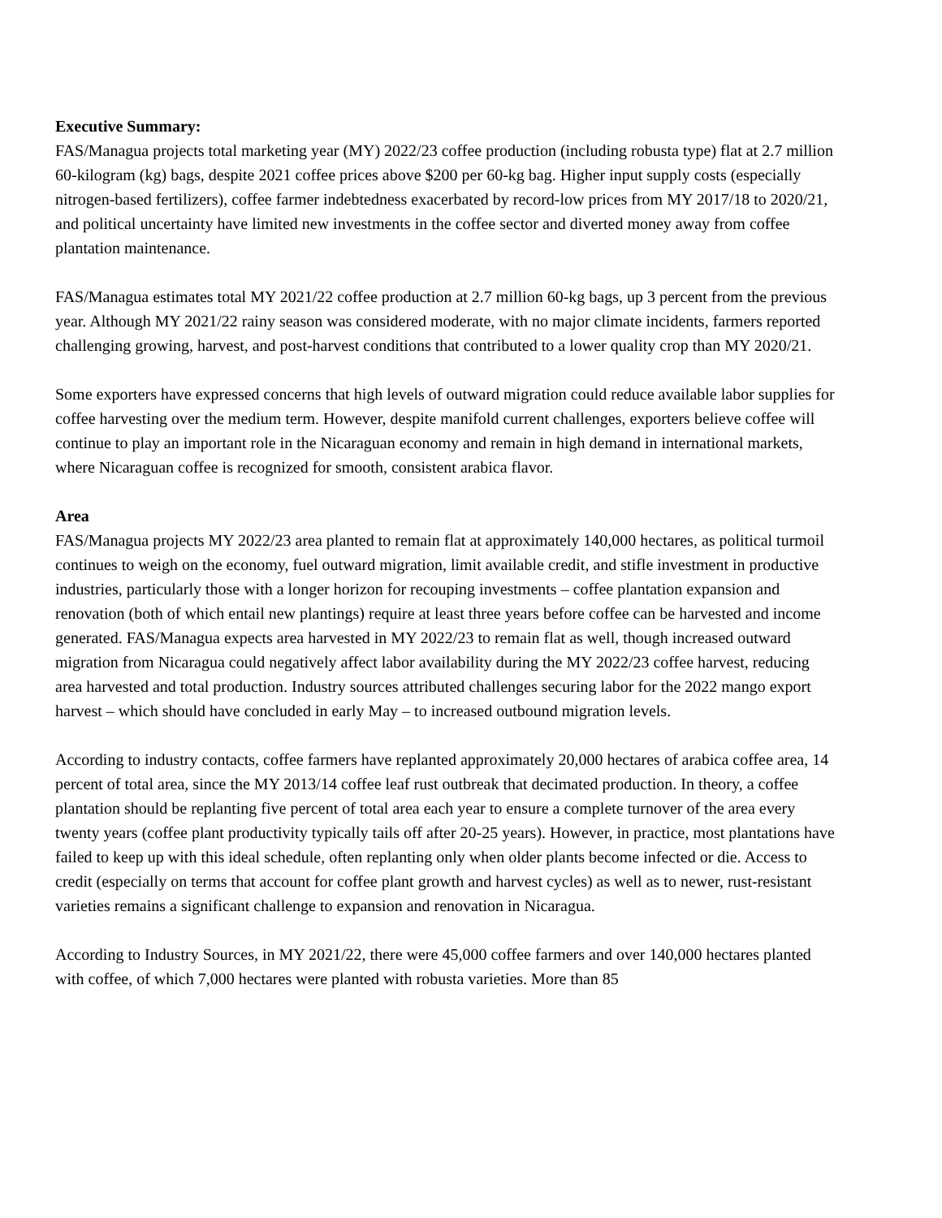Executive Summary:
FAS/Managua projects total marketing year (MY) 2022/23 coffee production (including robusta type) flat at 2.7 million 60-kilogram (kg) bags, despite 2021 coffee prices above $200 per 60-kg bag. Higher input supply costs (especially nitrogen-based fertilizers), coffee farmer indebtedness exacerbated by record-low prices from MY 2017/18 to 2020/21, and political uncertainty have limited new investments in the coffee sector and diverted money away from coffee plantation maintenance.
FAS/Managua estimates total MY 2021/22 coffee production at 2.7 million 60-kg bags, up 3 percent from the previous year. Although MY 2021/22 rainy season was considered moderate, with no major climate incidents, farmers reported challenging growing, harvest, and post-harvest conditions that contributed to a lower quality crop than MY 2020/21.
Some exporters have expressed concerns that high levels of outward migration could reduce available labor supplies for coffee harvesting over the medium term. However, despite manifold current challenges, exporters believe coffee will continue to play an important role in the Nicaraguan economy and remain in high demand in international markets, where Nicaraguan coffee is recognized for smooth, consistent arabica flavor.
Area
FAS/Managua projects MY 2022/23 area planted to remain flat at approximately 140,000 hectares, as political turmoil continues to weigh on the economy, fuel outward migration, limit available credit, and stifle investment in productive industries, particularly those with a longer horizon for recouping investments – coffee plantation expansion and renovation (both of which entail new plantings) require at least three years before coffee can be harvested and income generated. FAS/Managua expects area harvested in MY 2022/23 to remain flat as well, though increased outward migration from Nicaragua could negatively affect labor availability during the MY 2022/23 coffee harvest, reducing area harvested and total production. Industry sources attributed challenges securing labor for the 2022 mango export harvest – which should have concluded in early May – to increased outbound migration levels.
According to industry contacts, coffee farmers have replanted approximately 20,000 hectares of arabica coffee area, 14 percent of total area, since the MY 2013/14 coffee leaf rust outbreak that decimated production. In theory, a coffee plantation should be replanting five percent of total area each year to ensure a complete turnover of the area every twenty years (coffee plant productivity typically tails off after 20-25 years). However, in practice, most plantations have failed to keep up with this ideal schedule, often replanting only when older plants become infected or die. Access to credit (especially on terms that account for coffee plant growth and harvest cycles) as well as to newer, rust-resistant varieties remains a significant challenge to expansion and renovation in Nicaragua.
According to Industry Sources, in MY 2021/22, there were 45,000 coffee farmers and over 140,000 hectares planted with coffee, of which 7,000 hectares were planted with robusta varieties. More than 85